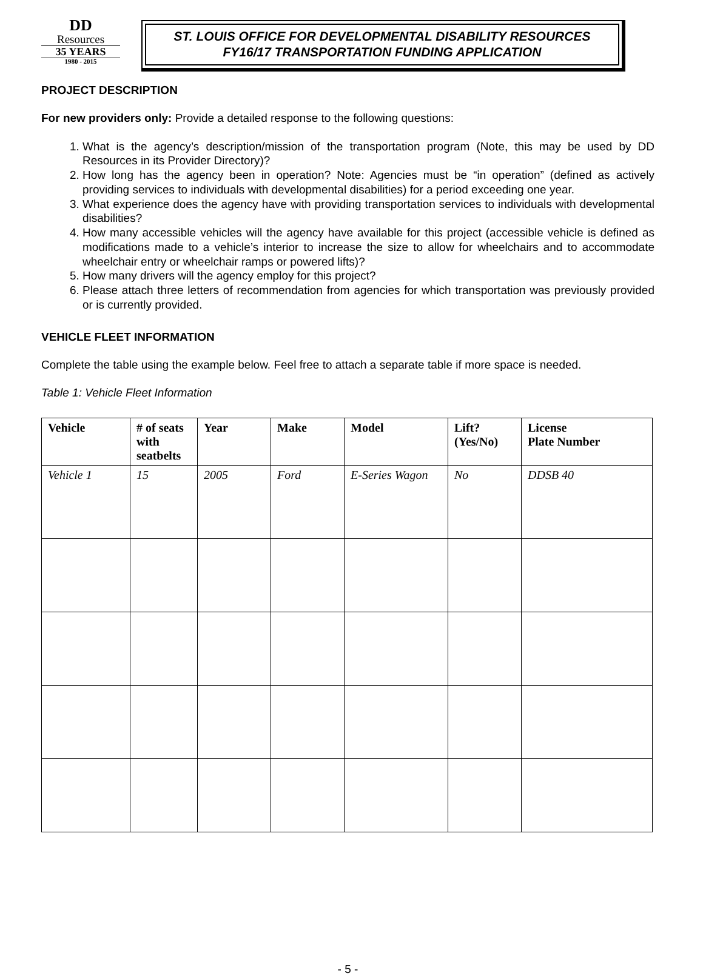DD
Resources
35 YEARS
1980 - 2015
ST. LOUIS OFFICE FOR DEVELOPMENTAL DISABILITY RESOURCES
FY16/17 TRANSPORTATION FUNDING APPLICATION
PROJECT DESCRIPTION
For new providers only: Provide a detailed response to the following questions:
1. What is the agency’s description/mission of the transportation program (Note, this may be used by DD Resources in its Provider Directory)?
2. How long has the agency been in operation? Note: Agencies must be “in operation” (defined as actively providing services to individuals with developmental disabilities) for a period exceeding one year.
3. What experience does the agency have with providing transportation services to individuals with developmental disabilities?
4. How many accessible vehicles will the agency have available for this project (accessible vehicle is defined as modifications made to a vehicle’s interior to increase the size to allow for wheelchairs and to accommodate wheelchair entry or wheelchair ramps or powered lifts)?
5. How many drivers will the agency employ for this project?
6. Please attach three letters of recommendation from agencies for which transportation was previously provided or is currently provided.
VEHICLE FLEET INFORMATION
Complete the table using the example below. Feel free to attach a separate table if more space is needed.
Table 1: Vehicle Fleet Information
| Vehicle | # of seats with seatbelts | Year | Make | Model | Lift? (Yes/No) | License Plate Number |
| --- | --- | --- | --- | --- | --- | --- |
| Vehicle 1 | 15 | 2005 | Ford | E-Series Wagon | No | DDSB 40 |
- 5 -